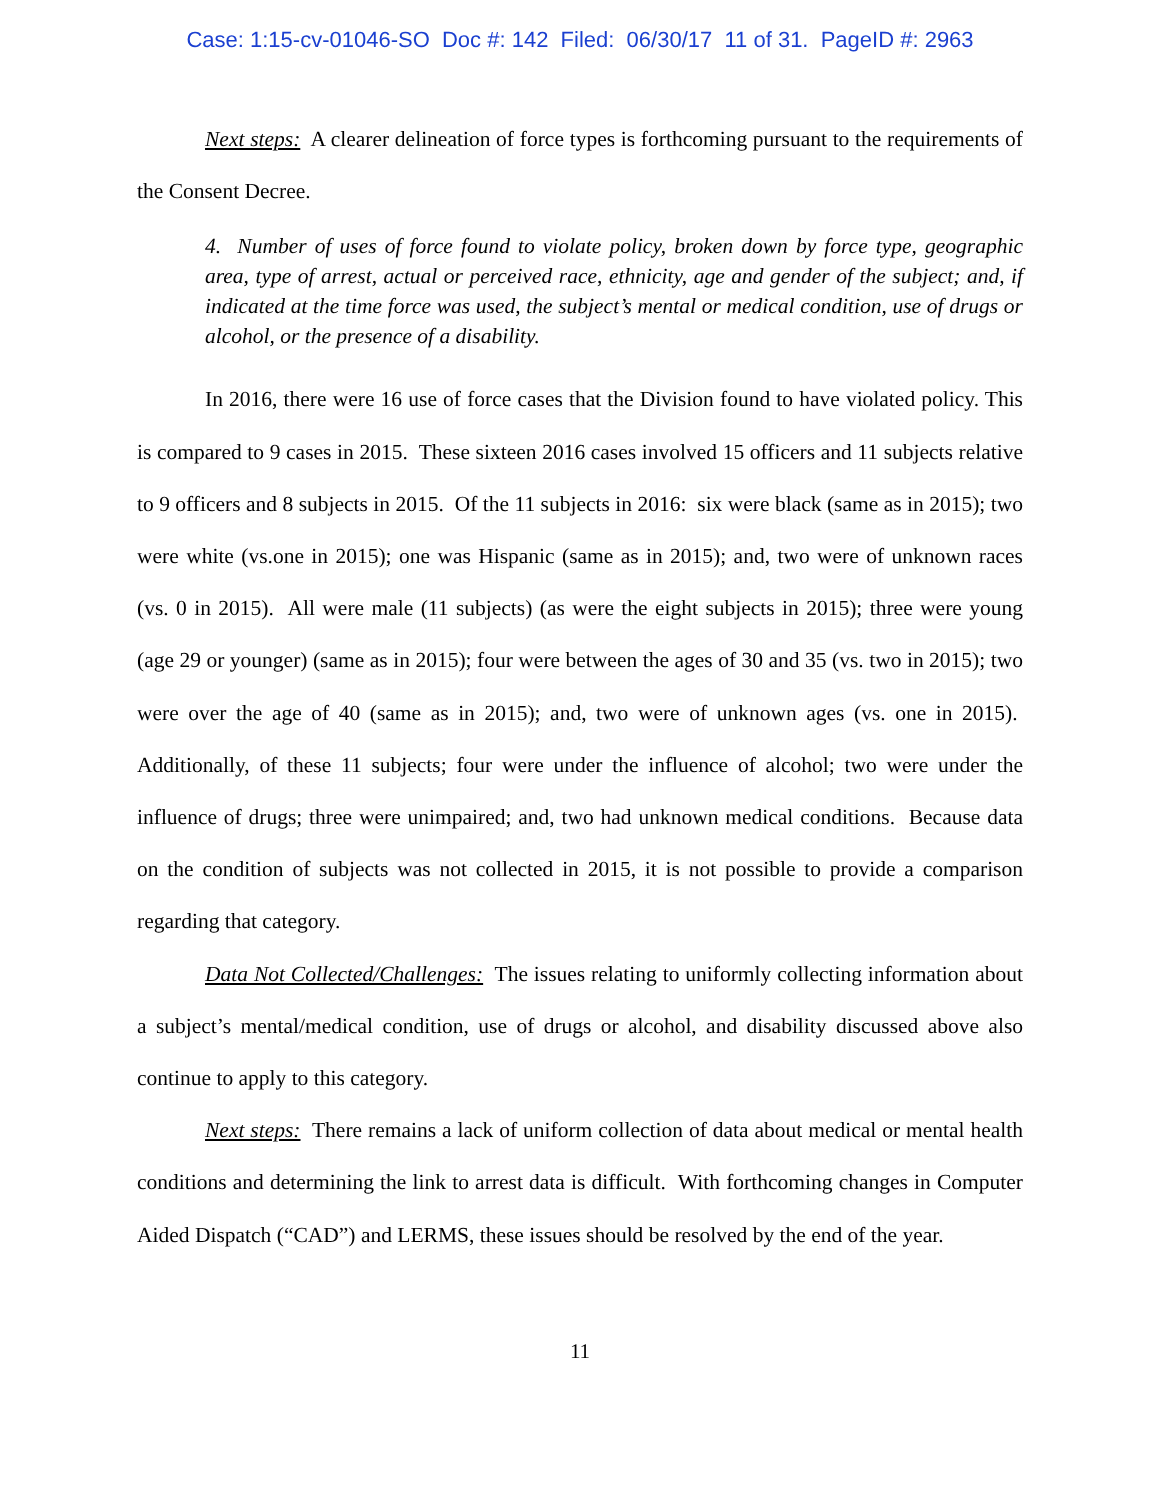Case: 1:15-cv-01046-SO Doc #: 142 Filed: 06/30/17 11 of 31. PageID #: 2963
Next steps: A clearer delineation of force types is forthcoming pursuant to the requirements of the Consent Decree.
4. Number of uses of force found to violate policy, broken down by force type, geographic area, type of arrest, actual or perceived race, ethnicity, age and gender of the subject; and, if indicated at the time force was used, the subject’s mental or medical condition, use of drugs or alcohol, or the presence of a disability.
In 2016, there were 16 use of force cases that the Division found to have violated policy. This is compared to 9 cases in 2015. These sixteen 2016 cases involved 15 officers and 11 subjects relative to 9 officers and 8 subjects in 2015. Of the 11 subjects in 2016: six were black (same as in 2015); two were white (vs.one in 2015); one was Hispanic (same as in 2015); and, two were of unknown races (vs. 0 in 2015). All were male (11 subjects) (as were the eight subjects in 2015); three were young (age 29 or younger) (same as in 2015); four were between the ages of 30 and 35 (vs. two in 2015); two were over the age of 40 (same as in 2015); and, two were of unknown ages (vs. one in 2015). Additionally, of these 11 subjects; four were under the influence of alcohol; two were under the influence of drugs; three were unimpaired; and, two had unknown medical conditions. Because data on the condition of subjects was not collected in 2015, it is not possible to provide a comparison regarding that category.
Data Not Collected/Challenges: The issues relating to uniformly collecting information about a subject’s mental/medical condition, use of drugs or alcohol, and disability discussed above also continue to apply to this category.
Next steps: There remains a lack of uniform collection of data about medical or mental health conditions and determining the link to arrest data is difficult. With forthcoming changes in Computer Aided Dispatch (“CAD”) and LERMS, these issues should be resolved by the end of the year.
11